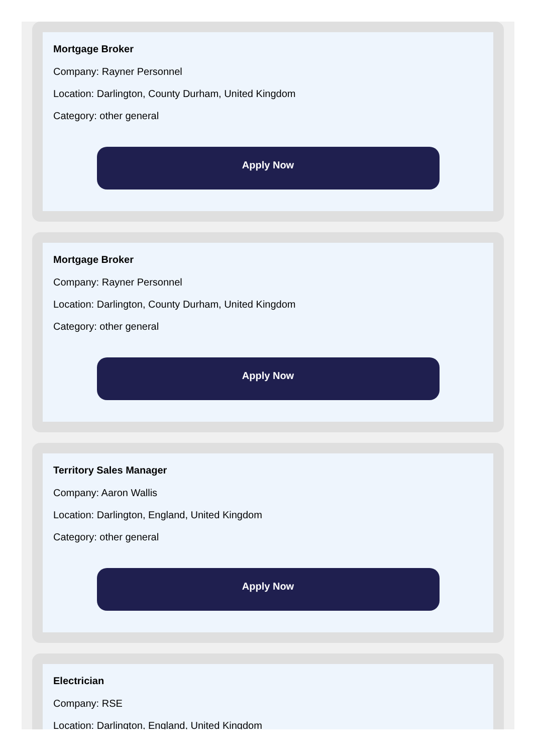Mortgage Broker
Company: Rayner Personnel
Location: Darlington, County Durham, United Kingdom
Category: other general
Apply Now
Mortgage Broker
Company: Rayner Personnel
Location: Darlington, County Durham, United Kingdom
Category: other general
Apply Now
Territory Sales Manager
Company: Aaron Wallis
Location: Darlington, England, United Kingdom
Category: other general
Apply Now
Electrician
Company: RSE
Location: Darlington, England, United Kingdom